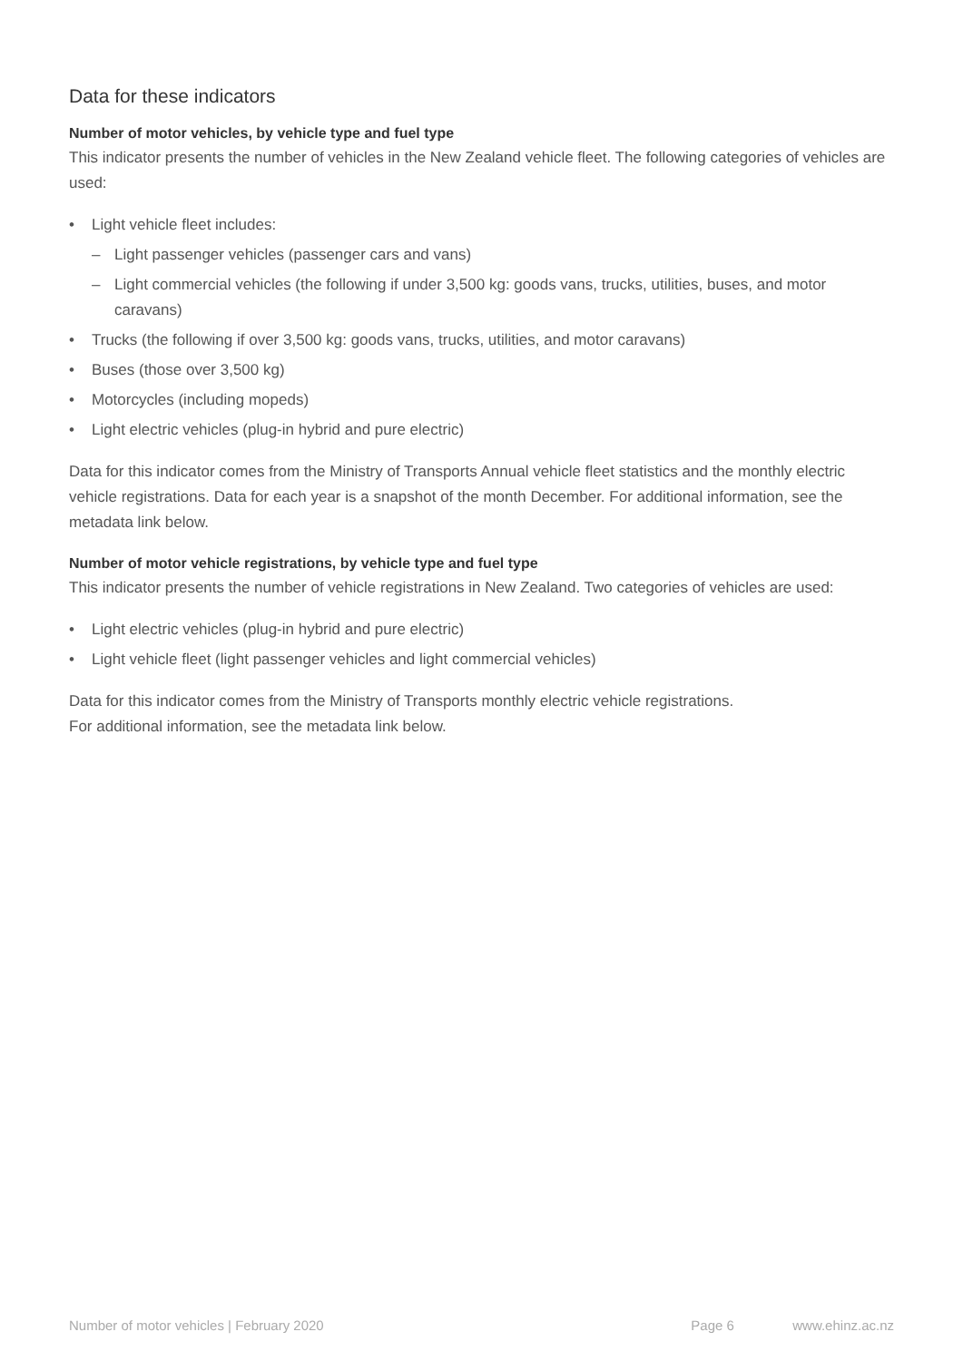Data for these indicators
Number of motor vehicles, by vehicle type and fuel type
This indicator presents the number of vehicles in the New Zealand vehicle fleet. The following categories of vehicles are used:
• Light vehicle fleet includes:
– Light passenger vehicles (passenger cars and vans)
– Light commercial vehicles (the following if under 3,500 kg: goods vans, trucks, utilities, buses, and motor caravans)
• Trucks (the following if over 3,500 kg: goods vans, trucks, utilities, and motor caravans)
• Buses (those over 3,500 kg)
• Motorcycles (including mopeds)
• Light electric vehicles (plug-in hybrid and pure electric)
Data for this indicator comes from the Ministry of Transports Annual vehicle fleet statistics and the monthly electric vehicle registrations. Data for each year is a snapshot of the month December. For additional information, see the metadata link below.
Number of motor vehicle registrations, by vehicle type and fuel type
This indicator presents the number of vehicle registrations in New Zealand. Two categories of vehicles are used:
• Light electric vehicles (plug-in hybrid and pure electric)
• Light vehicle fleet (light passenger vehicles and light commercial vehicles)
Data for this indicator comes from the Ministry of Transports monthly electric vehicle registrations.
For additional information, see the metadata link below.
Number of motor vehicles | February 2020 Page 6 www.ehinz.ac.nz